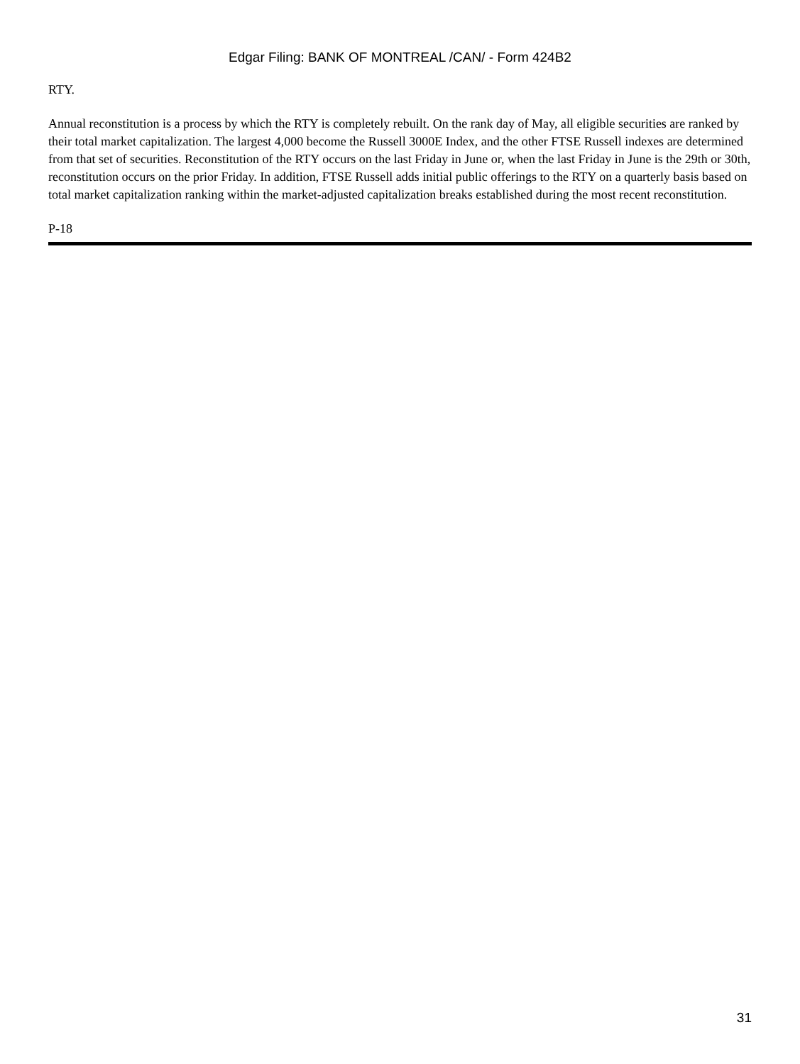Edgar Filing: BANK OF MONTREAL /CAN/ - Form 424B2
RTY.
Annual reconstitution is a process by which the RTY is completely rebuilt. On the rank day of May, all eligible securities are ranked by their total market capitalization. The largest 4,000 become the Russell 3000E Index, and the other FTSE Russell indexes are determined from that set of securities. Reconstitution of the RTY occurs on the last Friday in June or, when the last Friday in June is the 29th or 30th, reconstitution occurs on the prior Friday. In addition, FTSE Russell adds initial public offerings to the RTY on a quarterly basis based on total market capitalization ranking within the market-adjusted capitalization breaks established during the most recent reconstitution.
P-18
31